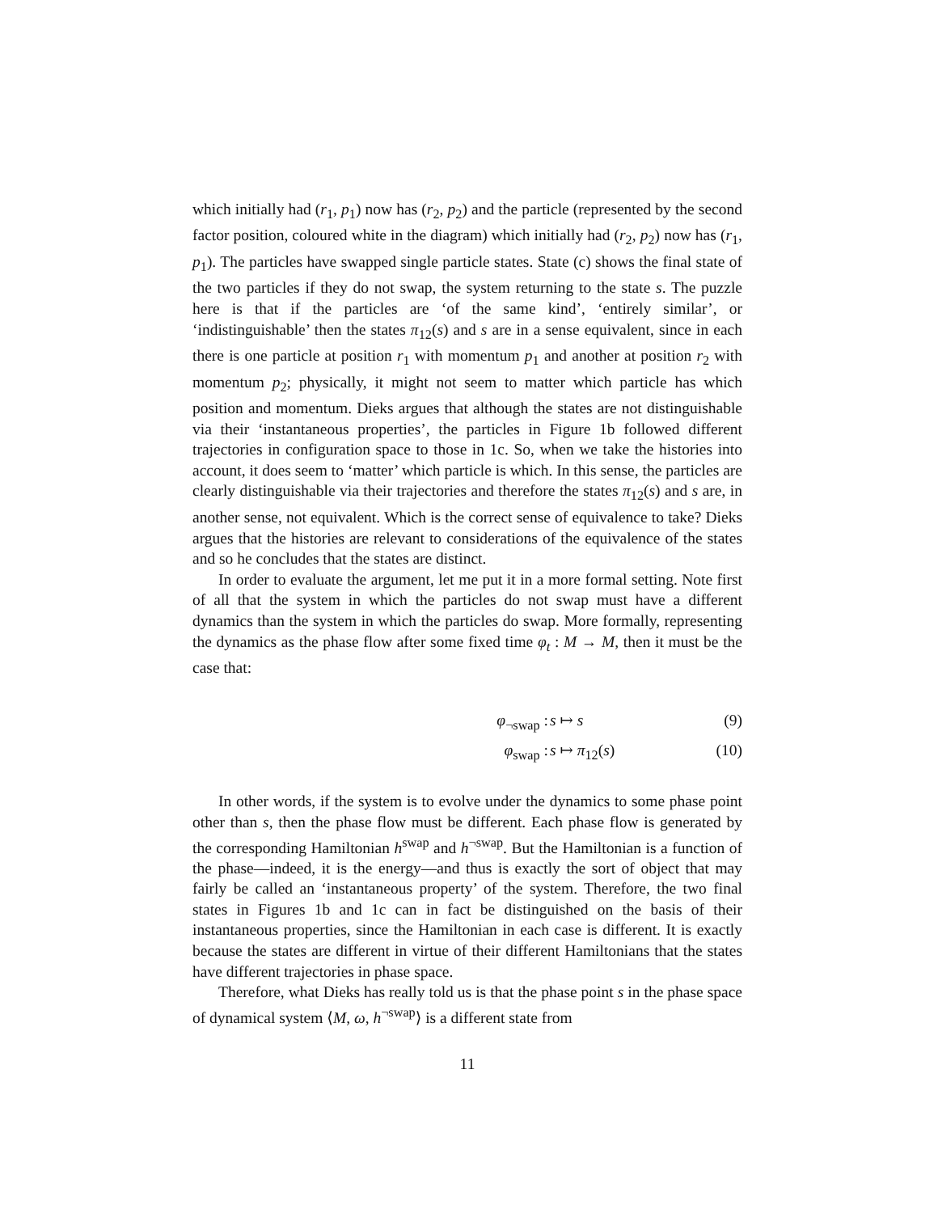which initially had (r<sub>1</sub>, p<sub>1</sub>) now has (r<sub>2</sub>, p<sub>2</sub>) and the particle (represented by the second factor position, coloured white in the diagram) which initially had (r<sub>2</sub>, p<sub>2</sub>) now has (r<sub>1</sub>, p<sub>1</sub>). The particles have swapped single particle states. State (c) shows the final state of the two particles if they do not swap, the system returning to the state s. The puzzle here is that if the particles are ‘of the same kind’, ‘entirely similar’, or ‘indistinguishable’ then the states π<sub>12</sub>(s) and s are in a sense equivalent, since in each there is one particle at position r<sub>1</sub> with momentum p<sub>1</sub> and another at position r<sub>2</sub> with momentum p<sub>2</sub>; physically, it might not seem to matter which particle has which position and momentum. Dieks argues that although the states are not distinguishable via their ‘instantaneous properties’, the particles in Figure 1b followed different trajectories in configuration space to those in 1c. So, when we take the histories into account, it does seem to ‘matter’ which particle is which. In this sense, the particles are clearly distinguishable via their trajectories and therefore the states π<sub>12</sub>(s) and s are, in another sense, not equivalent. Which is the correct sense of equivalence to take? Dieks argues that the histories are relevant to considerations of the equivalence of the states and so he concludes that the states are distinct.
In order to evaluate the argument, let me put it in a more formal setting. Note first of all that the system in which the particles do not swap must have a different dynamics than the system in which the particles do swap. More formally, representing the dynamics as the phase flow after some fixed time φ<sub>t</sub> : M → M, then it must be the case that:
φ<sub>¬swap</sub> : s ↦ s (9)
φ<sub>swap</sub> : s ↦ π<sub>12</sub>(s) (10)
In other words, if the system is to evolve under the dynamics to some phase point other than s, then the phase flow must be different. Each phase flow is generated by the corresponding Hamiltonian h<sup>swap</sup> and h<sup>¬swap</sup>. But the Hamiltonian is a function of the phase—indeed, it is the energy—and thus is exactly the sort of object that may fairly be called an ‘instantaneous property’ of the system. Therefore, the two final states in Figures 1b and 1c can in fact be distinguished on the basis of their instantaneous properties, since the Hamiltonian in each case is different. It is exactly because the states are different in virtue of their different Hamiltonians that the states have different trajectories in phase space.
Therefore, what Dieks has really told us is that the phase point s in the phase space of dynamical system ⟨M, ω, h<sup>¬swap</sup>⟩ is a different state from
11